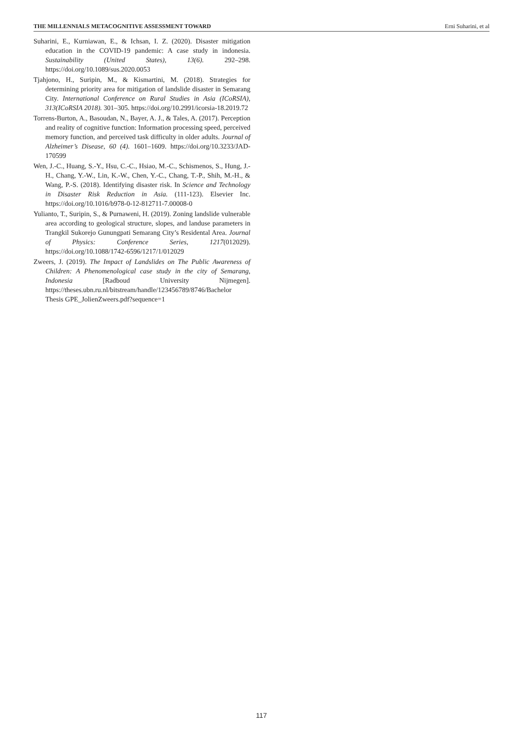THE MILLENNIALS METACOGNITIVE ASSESSMENT TOWARD Erni Suharini, et al
Suharini, E., Kurniawan, E., & Ichsan, I. Z. (2020). Disaster mitigation education in the COVID-19 pandemic: A case study in indonesia. Sustainability (United States), 13(6). 292–298. https://doi.org/10.1089/sus.2020.0053
Tjahjono, H., Suripin, M., & Kismartini, M. (2018). Strategies for determining priority area for mitigation of landslide disaster in Semarang City. International Conference on Rural Studies in Asia (ICoRSIA), 313(ICoRSIA 2018). 301–305. https://doi.org/10.2991/icorsia-18.2019.72
Torrens-Burton, A., Basoudan, N., Bayer, A. J., & Tales, A. (2017). Perception and reality of cognitive function: Information processing speed, perceived memory function, and perceived task difficulty in older adults. Journal of Alzheimer’s Disease, 60 (4). 1601–1609. https://doi.org/10.3233/JAD-170599
Wen, J.-C., Huang, S.-Y., Hsu, C.-C., Hsiao, M.-C., Schismenos, S., Hung, J.-H., Chang, Y.-W., Lin, K.-W., Chen, Y.-C., Chang, T.-P., Shih, M.-H., & Wang, P.-S. (2018). Identifying disaster risk. In Science and Technology in Disaster Risk Reduction in Asia. (111-123). Elsevier Inc. https://doi.org/10.1016/b978-0-12-812711-7.00008-0
Yulianto, T., Suripin, S., & Purnaweni, H. (2019). Zoning landslide vulnerable area according to geological structure, slopes, and landuse parameters in Trangkil Sukorejo Gunungpati Semarang City’s Residental Area. Journal of Physics: Conference Series, 1217(012029). https://doi.org/10.1088/1742-6596/1217/1/012029
Zweers, J. (2019). The Impact of Landslides on The Public Awareness of Children: A Phenomenological case study in the city of Semarang, Indonesia [Radboud University Nijmegen]. https://theses.ubn.ru.nl/bitstream/handle/123456789/8746/Bachelor Thesis GPE_JolienZweers.pdf?sequence=1
117